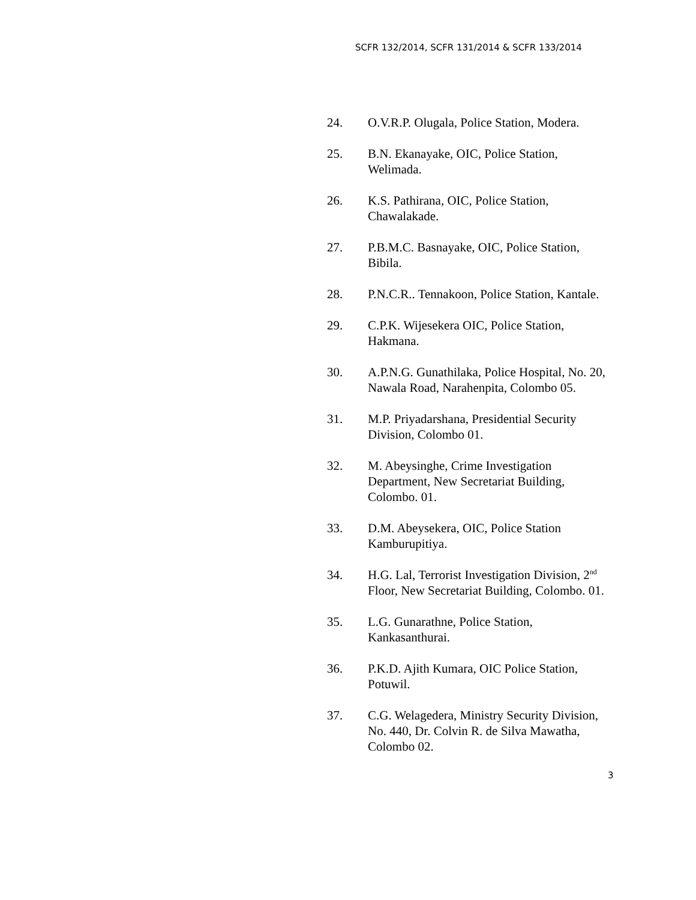SCFR 132/2014, SCFR 131/2014 & SCFR 133/2014
24. O.V.R.P. Olugala, Police Station, Modera.
25. B.N. Ekanayake, OIC, Police Station, Welimada.
26. K.S. Pathirana, OIC, Police Station, Chawalakade.
27. P.B.M.C. Basnayake, OIC, Police Station, Bibila.
28. P.N.C.R.. Tennakoon, Police Station, Kantale.
29. C.P.K. Wijesekera OIC, Police Station, Hakmana.
30. A.P.N.G. Gunathilaka, Police Hospital, No. 20, Nawala Road, Narahenpita, Colombo 05.
31. M.P. Priyadarshana, Presidential Security Division, Colombo 01.
32. M. Abeysinghe, Crime Investigation Department, New Secretariat Building, Colombo. 01.
33. D.M. Abeysekera, OIC, Police Station Kamburupitiya.
34. H.G. Lal, Terrorist Investigation Division, 2<sup>nd</sup> Floor, New Secretariat Building, Colombo. 01.
35. L.G. Gunarathne, Police Station, Kankasanthurai.
36. P.K.D. Ajith Kumara, OIC Police Station, Potuwil.
37. C.G. Welagedera, Ministry Security Division, No. 440, Dr. Colvin R. de Silva Mawatha, Colombo 02.
3